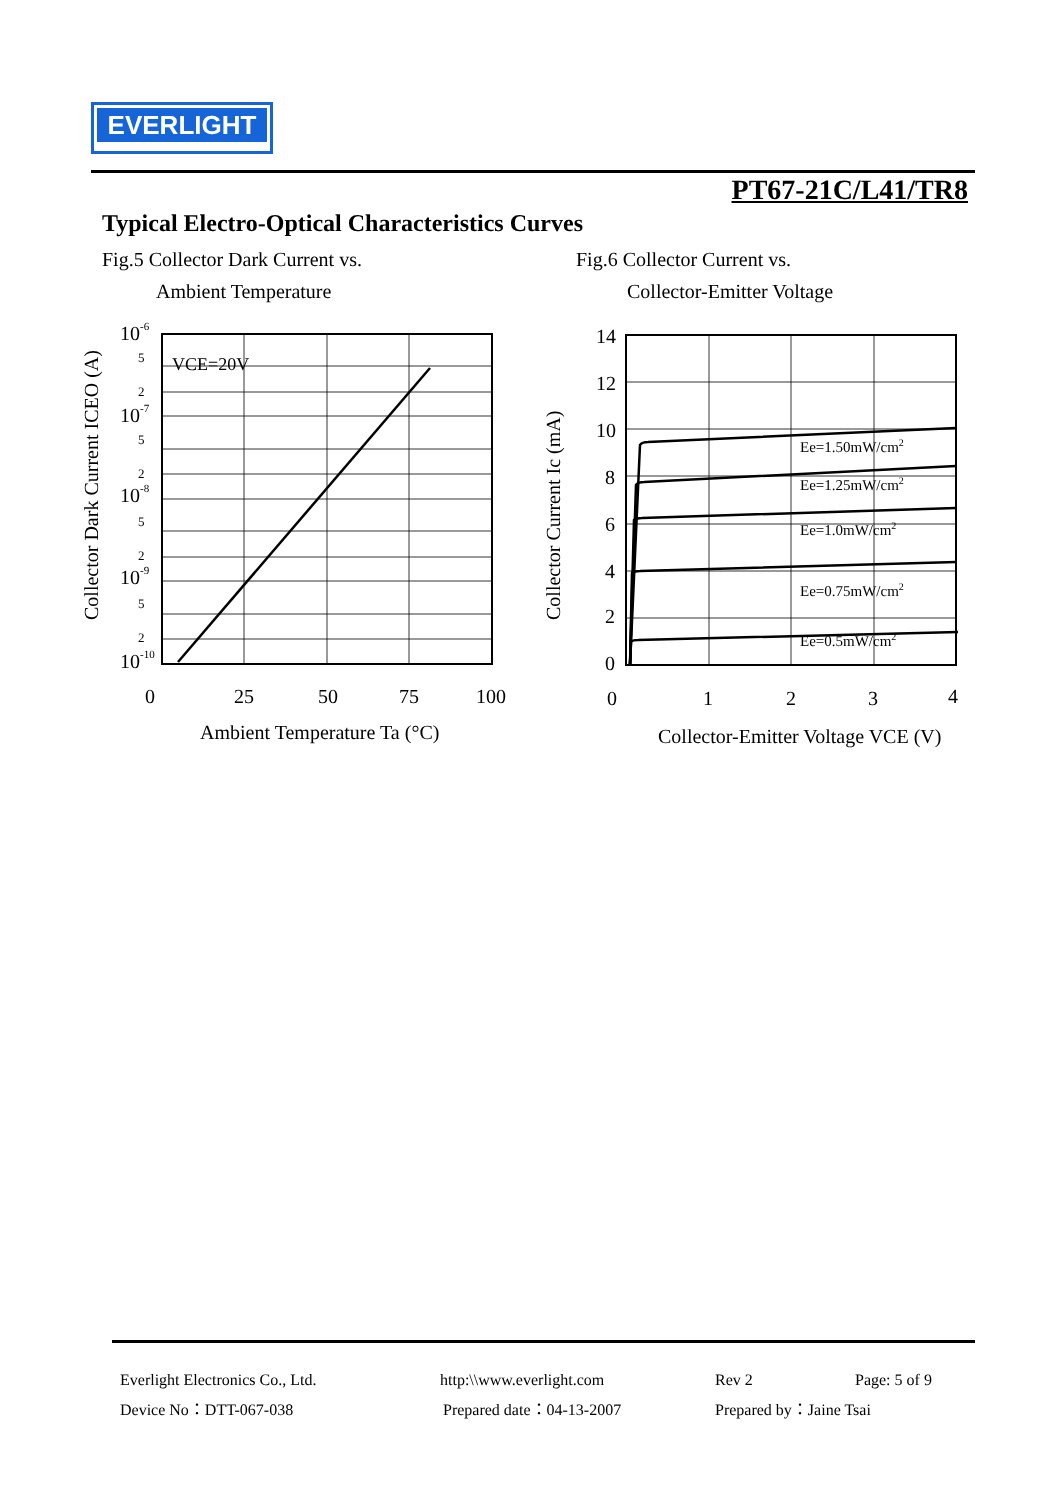EVERLIGHT
PT67-21C/L41/TR8
Typical Electro-Optical Characteristics Curves
Fig.5 Collector Dark Current vs.
Ambient Temperature
Fig.6 Collector Current vs.
Collector-Emitter Voltage
VCE=20V
10-6
10-7
10-8
10-9
10-10
5
2
5
2
5
2
5
2
0
25
50
75
100
Ambient Temperature Ta (°C)
Collector Dark Current ICEO (A)
Ee=1.50mW/cm2
Ee=1.25mW/cm2
Ee=1.0mW/cm2
Ee=0.75mW/cm2
Ee=0.5mW/cm2
14
12
10
8
6
4
2
0
0
1
2
3
4
Collector-Emitter Voltage VCE (V)
Collector Current Ic (mA)
Everlight Electronics Co., Ltd. http:\\www.everlight.com Rev 2 Page: 5 of 9
Device No：DTT-067-038 Prepared date：04-13-2007 Prepared by：Jaine Tsai